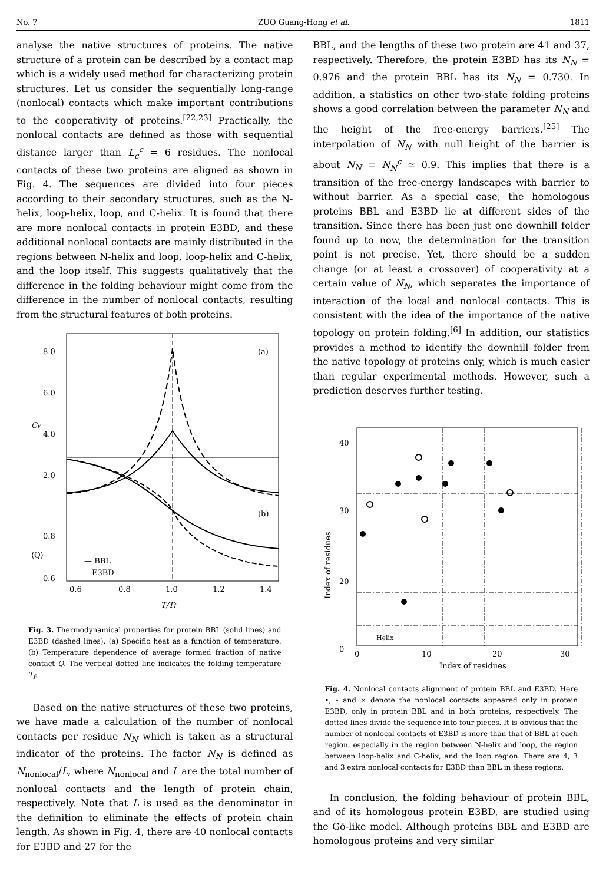No. 7 ZUO Guang-Hong et al. 1811
analyse the native structures of proteins. The native structure of a protein can be described by a contact map which is a widely used method for characterizing protein structures. Let us consider the sequentially long-range (nonlocal) contacts which make important contributions to the cooperativity of proteins.<sup>[22,23]</sup> Practically, the nonlocal contacts are defined as those with sequential distance larger than L<sub>c</sub><sup>c</sup> = 6 residues. The nonlocal contacts of these two proteins are aligned as shown in Fig. 4. The sequences are divided into four pieces according to their secondary structures, such as the N-helix, loop-helix, loop, and C-helix. It is found that there are more nonlocal contacts in protein E3BD, and these additional nonlocal contacts are mainly distributed in the regions between N-helix and loop, loop-helix and C-helix, and the loop itself. This suggests qualitatively that the difference in the folding behaviour might come from the difference in the number of nonlocal contacts, resulting from the structural features of both proteins.
8.0
6.0
4.0
2.0
0.8
0.6
(a)
(b)
0.6
0.8
1.0
1.2
1.4
— BBL
-- E3BD
T/Tf
Cv
⟨Q⟩
Fig. 3. Thermodynamical properties for protein BBL (solid lines) and E3BD (dashed lines). (a) Specific heat as a function of temperature. (b) Temperature dependence of average formed fraction of native contact Q. The vertical dotted line indicates the folding temperature T<sub>f</sub>.
Based on the native structures of these two proteins, we have made a calculation of the number of nonlocal contacts per residue N<sub>N</sub> which is taken as a structural indicator of the proteins. The factor N<sub>N</sub> is defined as N<sub>nonlocal</sub>/L, where N<sub>nonlocal</sub> and L are the total number of nonlocal contacts and the length of protein chain, respectively. Note that L is used as the denominator in the definition to eliminate the effects of protein chain length. As shown in Fig. 4, there are 40 nonlocal contacts for E3BD and 27 for the
BBL, and the lengths of these two protein are 41 and 37, respectively. Therefore, the protein E3BD has its N<sub>N</sub> = 0.976 and the protein BBL has its N<sub>N</sub> = 0.730. In addition, a statistics on other two-state folding proteins shows a good correlation between the parameter N<sub>N</sub> and the height of the free-energy barriers.<sup>[25]</sup> The interpolation of N<sub>N</sub> with null height of the barrier is about N<sub>N</sub> = N<sub>N</sub><sup>c</sup> ≃ 0.9. This implies that there is a transition of the free-energy landscapes with barrier to without barrier. As a special case, the homologous proteins BBL and E3BD lie at different sides of the transition. Since there has been just one downhill folder found up to now, the determination for the transition point is not precise. Yet, there should be a sudden change (or at least a crossover) of cooperativity at a certain value of N<sub>N</sub>, which separates the importance of interaction of the local and nonlocal contacts. This is consistent with the idea of the importance of the native topology on protein folding.<sup>[6]</sup> In addition, our statistics provides a method to identify the downhill folder from the native topology of proteins only, which is much easier than regular experimental methods. However, such a prediction deserves further testing.
40
30
20
0
0
10
20
30
Helix
Index of residues
Index of residues
Fig. 4. Nonlocal contacts alignment of protein BBL and E3BD. Here •, ∘ and × denote the nonlocal contacts appeared only in protein E3BD, only in protein BBL and in both proteins, respectively. The dotted lines divide the sequence into four pieces. It is obvious that the number of nonlocal contacts of E3BD is more than that of BBL at each region, especially in the region between N-helix and loop, the region between loop-helix and C-helix, and the loop region. There are 4, 3 and 3 extra nonlocal contacts for E3BD than BBL in these regions.
In conclusion, the folding behaviour of protein BBL, and of its homologous protein E3BD, are studied using the Gō-like model. Although proteins BBL and E3BD are homologous proteins and very similar